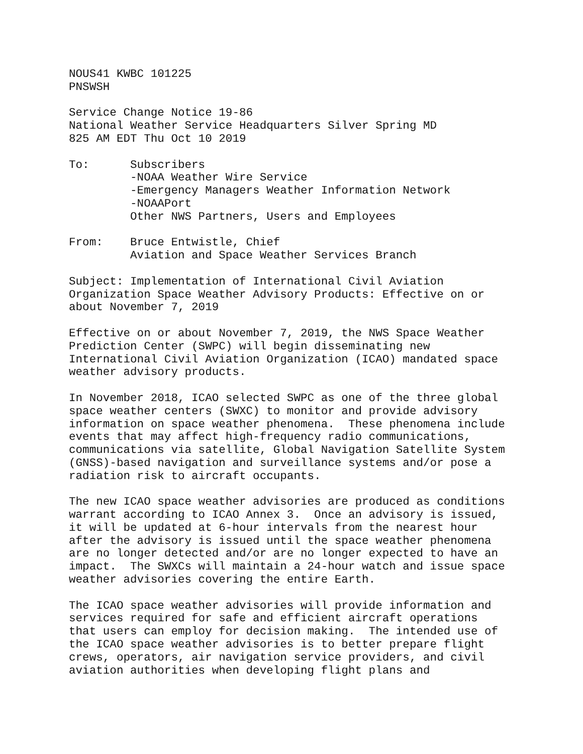NOUS41 KWBC 101225
PNSWSH

Service Change Notice 19-86
National Weather Service Headquarters Silver Spring MD
825 AM EDT Thu Oct 10 2019

To:      Subscribers
         -NOAA Weather Wire Service
         -Emergency Managers Weather Information Network
         -NOAAPort
         Other NWS Partners, Users and Employees

From:    Bruce Entwistle, Chief
         Aviation and Space Weather Services Branch

Subject: Implementation of International Civil Aviation
Organization Space Weather Advisory Products: Effective on or
about November 7, 2019

Effective on or about November 7, 2019, the NWS Space Weather
Prediction Center (SWPC) will begin disseminating new
International Civil Aviation Organization (ICAO) mandated space
weather advisory products.

In November 2018, ICAO selected SWPC as one of the three global
space weather centers (SWXC) to monitor and provide advisory
information on space weather phenomena.  These phenomena include
events that may affect high-frequency radio communications,
communications via satellite, Global Navigation Satellite System
(GNSS)-based navigation and surveillance systems and/or pose a
radiation risk to aircraft occupants.

The new ICAO space weather advisories are produced as conditions
warrant according to ICAO Annex 3.  Once an advisory is issued,
it will be updated at 6-hour intervals from the nearest hour
after the advisory is issued until the space weather phenomena
are no longer detected and/or are no longer expected to have an
impact.  The SWXCs will maintain a 24-hour watch and issue space
weather advisories covering the entire Earth.

The ICAO space weather advisories will provide information and
services required for safe and efficient aircraft operations
that users can employ for decision making.  The intended use of
the ICAO space weather advisories is to better prepare flight
crews, operators, air navigation service providers, and civil
aviation authorities when developing flight plans and